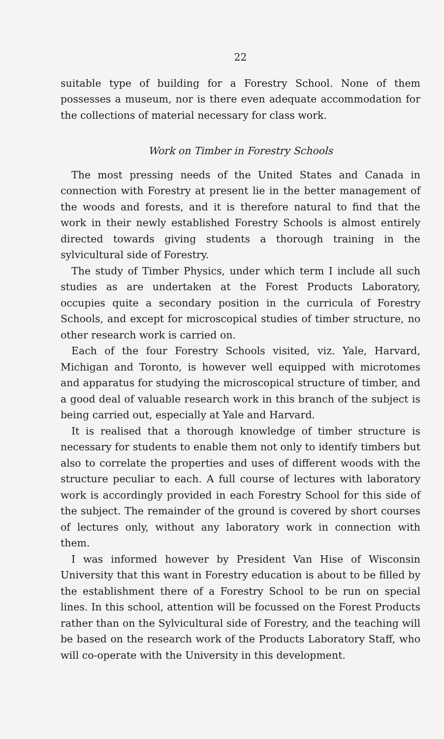22
suitable type of building for a Forestry School. None of them possesses a museum, nor is there even adequate accommodation for the collections of material necessary for class work.
Work on Timber in Forestry Schools
The most pressing needs of the United States and Canada in connection with Forestry at present lie in the better management of the woods and forests, and it is therefore natural to find that the work in their newly established Forestry Schools is almost entirely directed towards giving students a thorough training in the sylvicultural side of Forestry.
The study of Timber Physics, under which term I include all such studies as are undertaken at the Forest Products Laboratory, occupies quite a secondary position in the curricula of Forestry Schools, and except for microscopical studies of timber structure, no other research work is carried on.
Each of the four Forestry Schools visited, viz. Yale, Harvard, Michigan and Toronto, is however well equipped with microtomes and apparatus for studying the microscopical structure of timber, and a good deal of valuable research work in this branch of the subject is being carried out, especially at Yale and Harvard.
It is realised that a thorough knowledge of timber structure is necessary for students to enable them not only to identify timbers but also to correlate the properties and uses of different woods with the structure peculiar to each. A full course of lectures with laboratory work is accordingly provided in each Forestry School for this side of the subject. The remainder of the ground is covered by short courses of lectures only, without any laboratory work in connection with them.
I was informed however by President Van Hise of Wisconsin University that this want in Forestry education is about to be filled by the establishment there of a Forestry School to be run on special lines. In this school, attention will be focussed on the Forest Products rather than on the Sylvicultural side of Forestry, and the teaching will be based on the research work of the Products Laboratory Staff, who will co-operate with the University in this development.